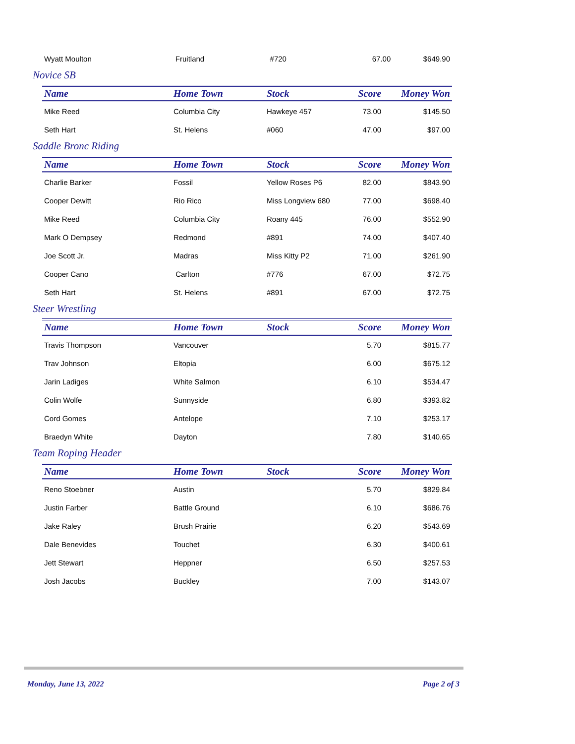| Wyatt Moulton | Fruitland | #720 | 67.00 | $649.90 |
Novice SB
| Name | Home Town | Stock | Score | Money Won |
| --- | --- | --- | --- | --- |
| Mike Reed | Columbia City | Hawkeye 457 | 73.00 | $145.50 |
| Seth Hart | St. Helens | #060 | 47.00 | $97.00 |
Saddle Bronc Riding
| Name | Home Town | Stock | Score | Money Won |
| --- | --- | --- | --- | --- |
| Charlie Barker | Fossil | Yellow Roses P6 | 82.00 | $843.90 |
| Cooper Dewitt | Rio Rico | Miss Longview 680 | 77.00 | $698.40 |
| Mike Reed | Columbia City | Roany 445 | 76.00 | $552.90 |
| Mark O Dempsey | Redmond | #891 | 74.00 | $407.40 |
| Joe Scott Jr. | Madras | Miss Kitty P2 | 71.00 | $261.90 |
| Cooper Cano | Carlton | #776 | 67.00 | $72.75 |
| Seth Hart | St. Helens | #891 | 67.00 | $72.75 |
Steer Wrestling
| Name | Home Town | Stock | Score | Money Won |
| --- | --- | --- | --- | --- |
| Travis Thompson | Vancouver | | 5.70 | $815.77 |
| Trav Johnson | Eltopia | | 6.00 | $675.12 |
| Jarin Ladiges | White Salmon | | 6.10 | $534.47 |
| Colin Wolfe | Sunnyside | | 6.80 | $393.82 |
| Cord Gomes | Antelope | | 7.10 | $253.17 |
| Braedyn White | Dayton | | 7.80 | $140.65 |
Team Roping Header
| Name | Home Town | Stock | Score | Money Won |
| --- | --- | --- | --- | --- |
| Reno Stoebner | Austin | | 5.70 | $829.84 |
| Justin Farber | Battle Ground | | 6.10 | $686.76 |
| Jake Raley | Brush Prairie | | 6.20 | $543.69 |
| Dale Benevides | Touchet | | 6.30 | $400.61 |
| Jett Stewart | Heppner | | 6.50 | $257.53 |
| Josh Jacobs | Buckley | | 7.00 | $143.07 |
Monday, June 13, 2022 Page 2 of 3